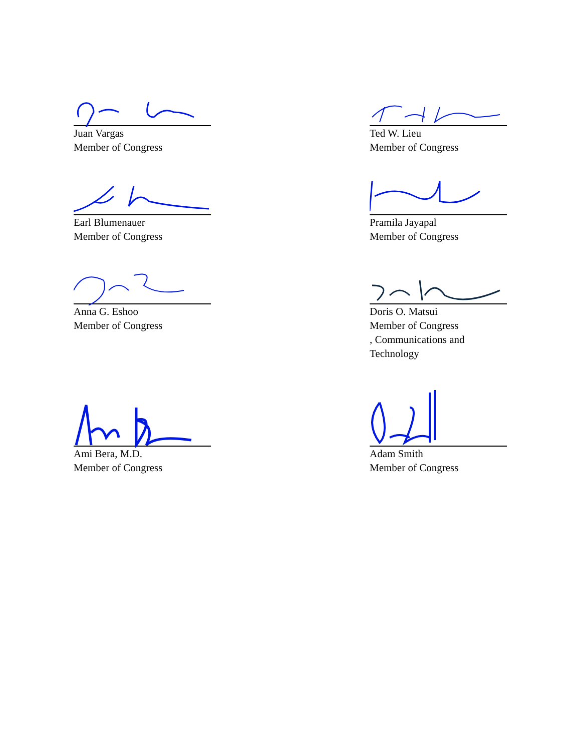Juan Vargas
Member of Congress
Ted W. Lieu
Member of Congress
Earl Blumenauer
Member of Congress
Pramila Jayapal
Member of Congress
Anna G. Eshoo
Member of Congress
Doris O. Matsui
Member of Congress
, Communications and
Technology
Ami Bera, M.D.
Member of Congress
Adam Smith
Member of Congress